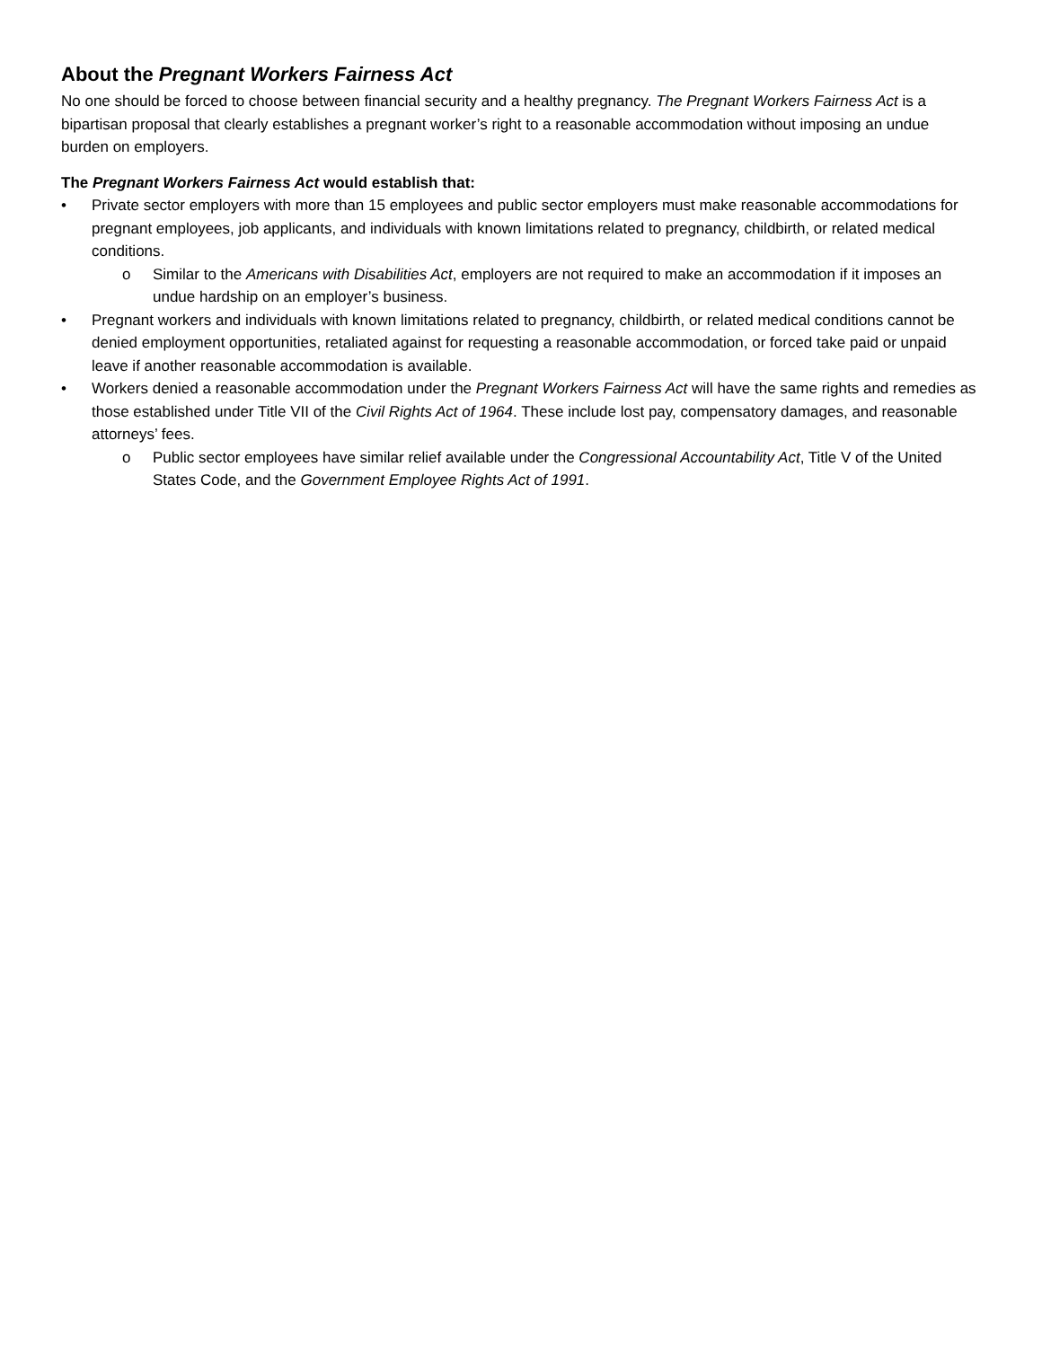About the Pregnant Workers Fairness Act
No one should be forced to choose between financial security and a healthy pregnancy. The Pregnant Workers Fairness Act is a bipartisan proposal that clearly establishes a pregnant worker’s right to a reasonable accommodation without imposing an undue burden on employers.
The Pregnant Workers Fairness Act would establish that:
• Private sector employers with more than 15 employees and public sector employers must make reasonable accommodations for pregnant employees, job applicants, and individuals with known limitations related to pregnancy, childbirth, or related medical conditions.
o Similar to the Americans with Disabilities Act, employers are not required to make an accommodation if it imposes an undue hardship on an employer’s business.
• Pregnant workers and individuals with known limitations related to pregnancy, childbirth, or related medical conditions cannot be denied employment opportunities, retaliated against for requesting a reasonable accommodation, or forced take paid or unpaid leave if another reasonable accommodation is available.
• Workers denied a reasonable accommodation under the Pregnant Workers Fairness Act will have the same rights and remedies as those established under Title VII of the Civil Rights Act of 1964. These include lost pay, compensatory damages, and reasonable attorneys’ fees.
o Public sector employees have similar relief available under the Congressional Accountability Act, Title V of the United States Code, and the Government Employee Rights Act of 1991.